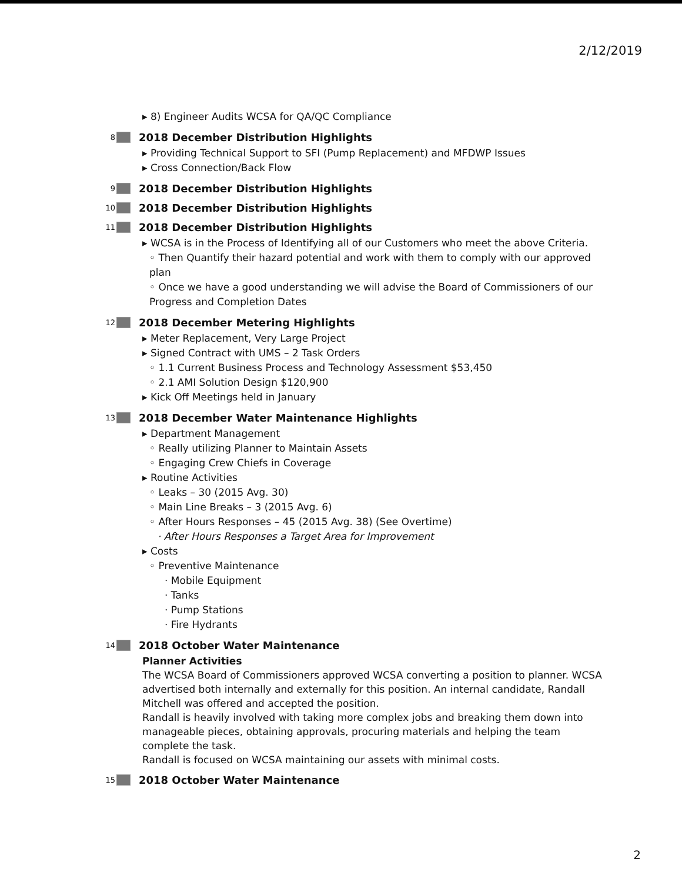2/12/2019
▸ 8) Engineer Audits WCSA for QA/QC Compliance
8 2018 December Distribution Highlights
▸ Providing Technical Support to SFI (Pump Replacement) and MFDWP Issues
▸ Cross Connection/Back Flow
9 2018 December Distribution Highlights
10 2018 December Distribution Highlights
11 2018 December Distribution Highlights
▸ WCSA is in the Process of Identifying all of our Customers who meet the above Criteria.
◦ Then Quantify their hazard potential and work with them to comply with our approved plan
◦ Once we have a good understanding we will advise the Board of Commissioners of our Progress and Completion Dates
12 2018 December Metering Highlights
▸ Meter Replacement, Very Large Project
▸ Signed Contract with UMS – 2 Task Orders
◦ 1.1 Current Business Process and Technology Assessment $53,450
◦ 2.1 AMI Solution Design $120,900
▸ Kick Off Meetings held in January
13 2018 December Water Maintenance Highlights
▸ Department Management
◦ Really utilizing Planner to Maintain Assets
◦ Engaging Crew Chiefs in Coverage
▸ Routine Activities
◦ Leaks – 30 (2015 Avg. 30)
◦ Main Line Breaks – 3 (2015 Avg. 6)
◦ After Hours Responses – 45 (2015 Avg. 38) (See Overtime)
· After Hours Responses a Target Area for Improvement
▸ Costs
◦ Preventive Maintenance
· Mobile Equipment
· Tanks
· Pump Stations
· Fire Hydrants
14 2018 October Water Maintenance
Planner Activities
The WCSA Board of Commissioners approved WCSA converting a position to planner. WCSA advertised both internally and externally for this position. An internal candidate, Randall Mitchell was offered and accepted the position.
Randall is heavily involved with taking more complex jobs and breaking them down into manageable pieces, obtaining approvals, procuring materials and helping the team complete the task.
Randall is focused on WCSA maintaining our assets with minimal costs.
15 2018 October Water Maintenance
2